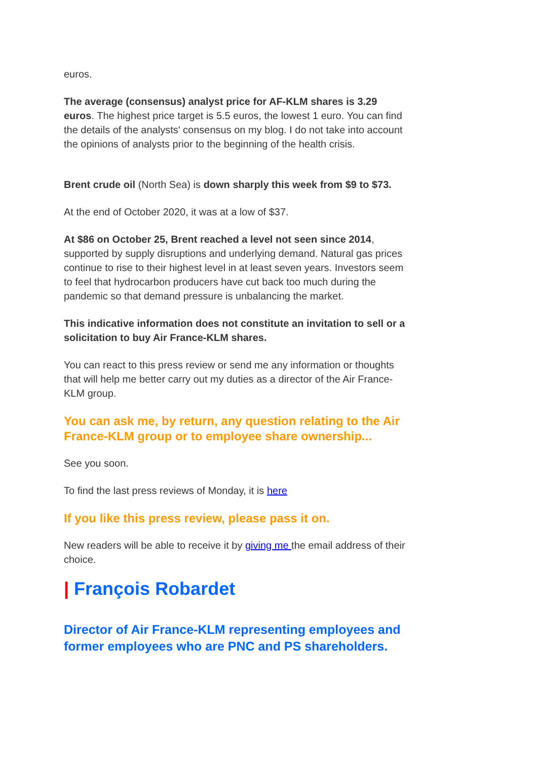euros.
The average (consensus) analyst price for AF-KLM shares is 3.29 euros. The highest price target is 5.5 euros, the lowest 1 euro. You can find the details of the analysts' consensus on my blog. I do not take into account the opinions of analysts prior to the beginning of the health crisis.
Brent crude oil (North Sea) is down sharply this week from $9 to $73.
At the end of October 2020, it was at a low of $37.
At $86 on October 25, Brent reached a level not seen since 2014, supported by supply disruptions and underlying demand. Natural gas prices continue to rise to their highest level in at least seven years. Investors seem to feel that hydrocarbon producers have cut back too much during the pandemic so that demand pressure is unbalancing the market.
This indicative information does not constitute an invitation to sell or a solicitation to buy Air France-KLM shares.
You can react to this press review or send me any information or thoughts that will help me better carry out my duties as a director of the Air France-KLM group.
You can ask me, by return, any question relating to the Air France-KLM group or to employee share ownership...
See you soon.
To find the last press reviews of Monday, it is here
If you like this press review, please pass it on.
New readers will be able to receive it by giving me the email address of their choice.
| François Robardet
Director of Air France-KLM representing employees and former employees who are PNC and PS shareholders.